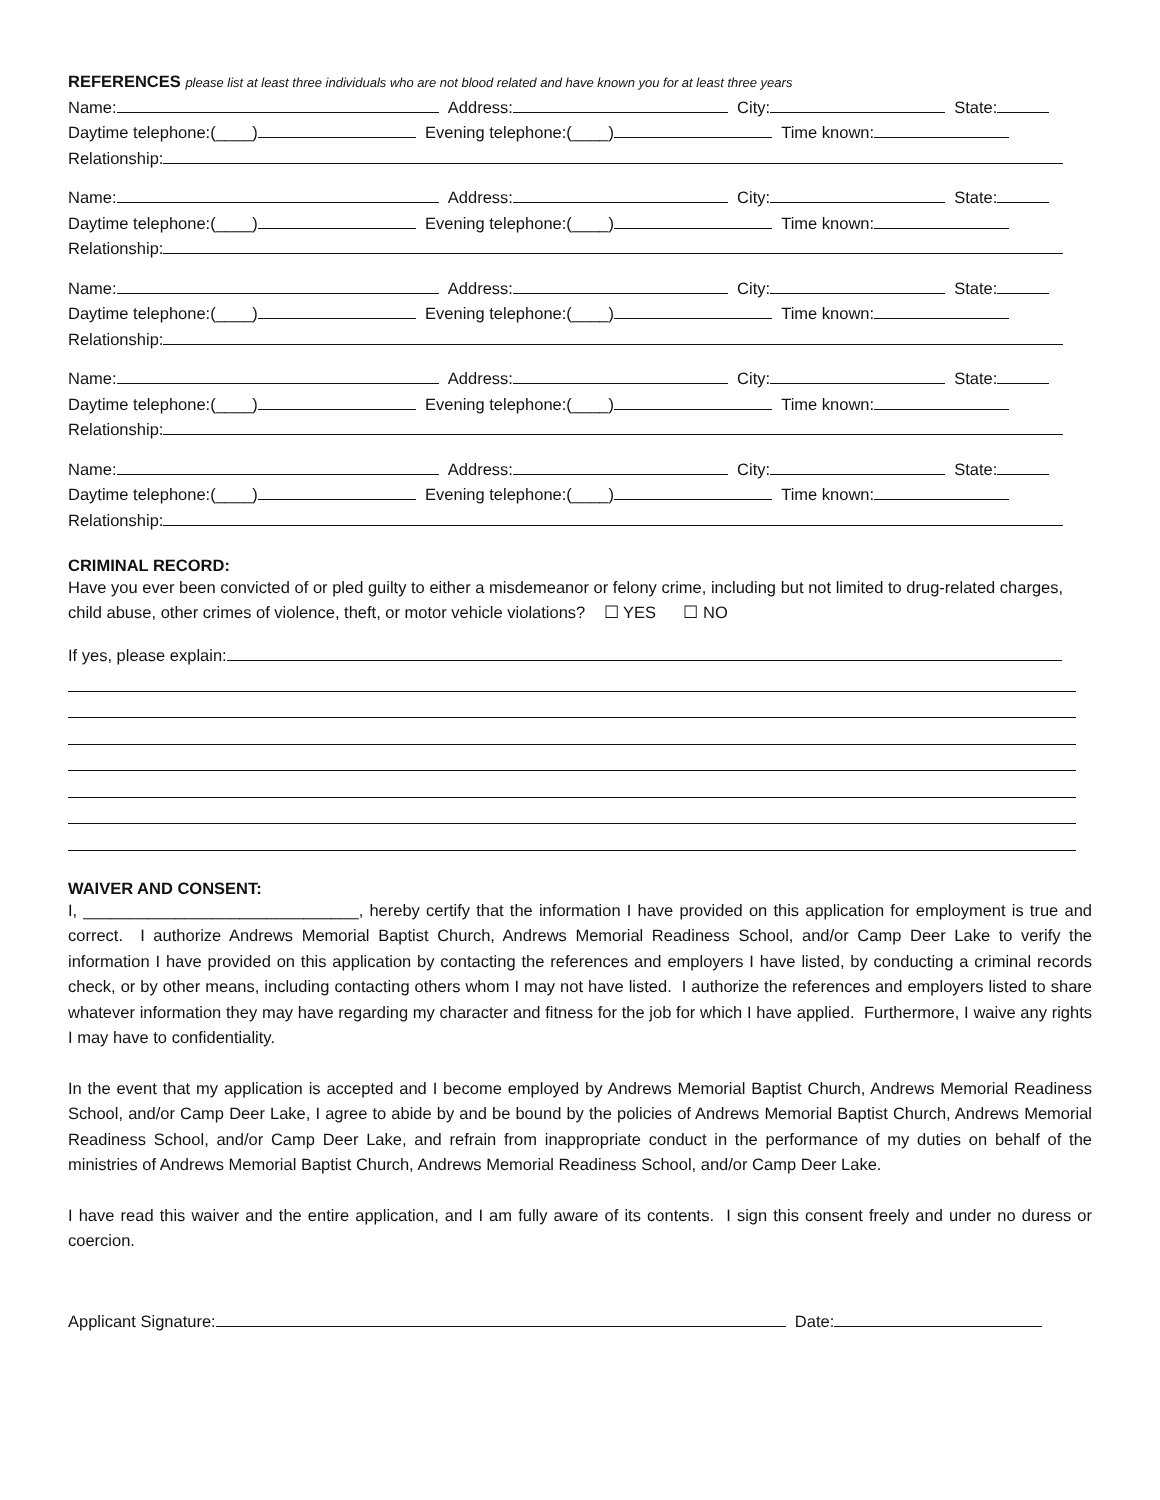REFERENCES please list at least three individuals who are not blood related and have known you for at least three years
Name: Address: City: State:
Daytime telephone:(____) Evening telephone:(____) Time known:
Relationship:
Name: Address: City: State:
Daytime telephone:(____) Evening telephone:(____) Time known:
Relationship:
Name: Address: City: State:
Daytime telephone:(____) Evening telephone:(____) Time known:
Relationship:
Name: Address: City: State:
Daytime telephone:(____) Evening telephone:(____) Time known:
Relationship:
Name: Address: City: State:
Daytime telephone:(____) Evening telephone:(____) Time known:
Relationship:
CRIMINAL RECORD:
Have you ever been convicted of or pled guilty to either a misdemeanor or felony crime, including but not limited to drug-related charges, child abuse, other crimes of violence, theft, or motor vehicle violations? ☐ YES ☐ NO
If yes, please explain:
WAIVER AND CONSENT:
I, ______________________________, hereby certify that the information I have provided on this application for employment is true and correct. I authorize Andrews Memorial Baptist Church, Andrews Memorial Readiness School, and/or Camp Deer Lake to verify the information I have provided on this application by contacting the references and employers I have listed, by conducting a criminal records check, or by other means, including contacting others whom I may not have listed. I authorize the references and employers listed to share whatever information they may have regarding my character and fitness for the job for which I have applied. Furthermore, I waive any rights I may have to confidentiality.
In the event that my application is accepted and I become employed by Andrews Memorial Baptist Church, Andrews Memorial Readiness School, and/or Camp Deer Lake, I agree to abide by and be bound by the policies of Andrews Memorial Baptist Church, Andrews Memorial Readiness School, and/or Camp Deer Lake, and refrain from inappropriate conduct in the performance of my duties on behalf of the ministries of Andrews Memorial Baptist Church, Andrews Memorial Readiness School, and/or Camp Deer Lake.
I have read this waiver and the entire application, and I am fully aware of its contents. I sign this consent freely and under no duress or coercion.
Applicant Signature: Date: